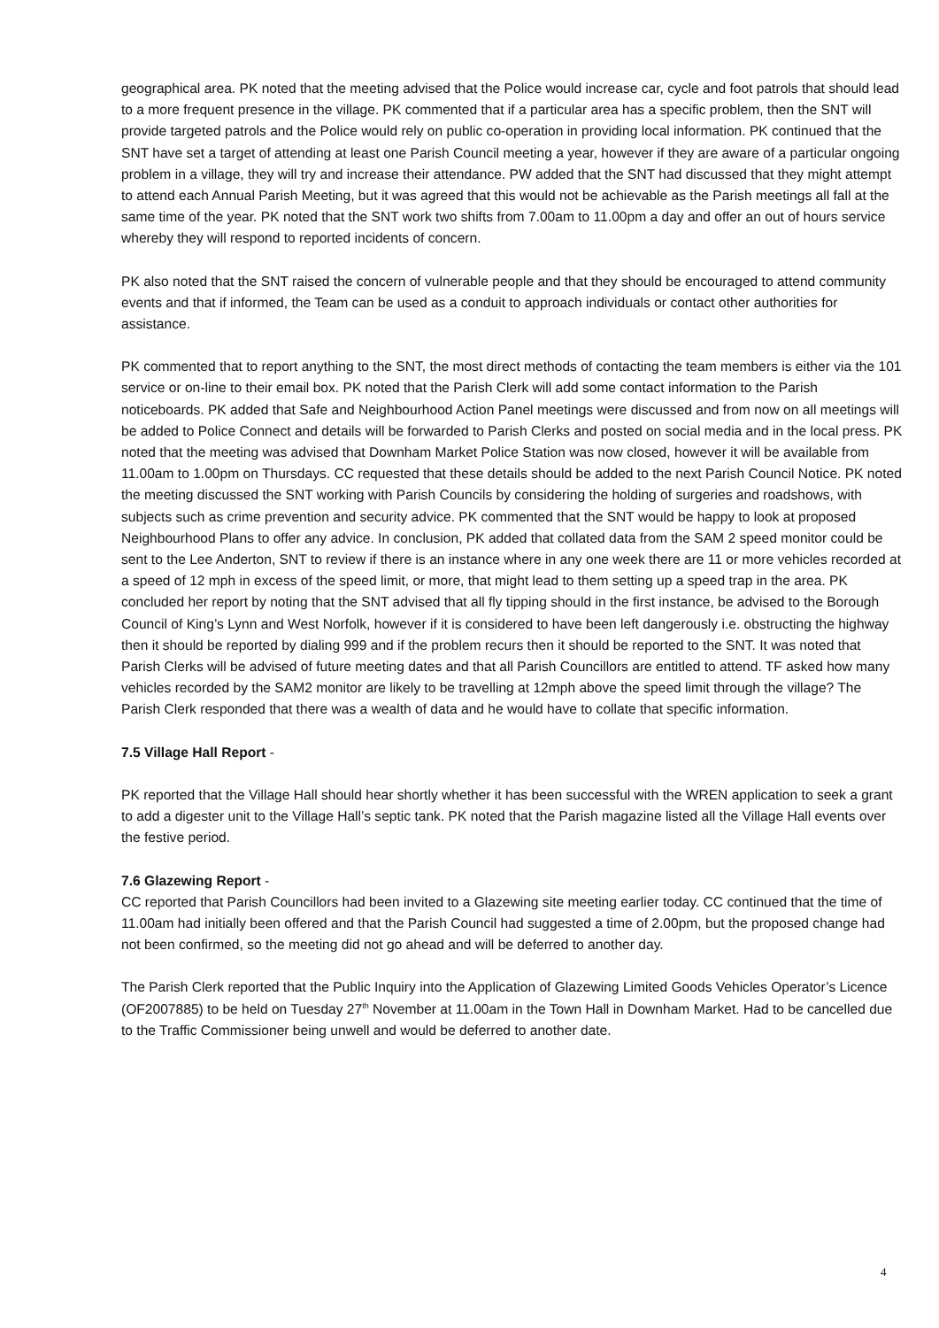geographical area. PK noted that the meeting advised that the Police would increase car, cycle and foot patrols that should lead to a more frequent presence in the village. PK commented that if a particular area has a specific problem, then the SNT will provide targeted patrols and the Police would rely on public co-operation in providing local information. PK continued that the SNT have set a target of attending at least one Parish Council meeting a year, however if they are aware of a particular ongoing problem in a village, they will try and increase their attendance. PW added that the SNT had discussed that they might attempt to attend each Annual Parish Meeting, but it was agreed that this would not be achievable as the Parish meetings all fall at the same time of the year. PK noted that the SNT work two shifts from 7.00am to 11.00pm a day and offer an out of hours service whereby they will respond to reported incidents of concern.
PK also noted that the SNT raised the concern of vulnerable people and that they should be encouraged to attend community events and that if informed, the Team can be used as a conduit to approach individuals or contact other authorities for assistance.
PK commented that to report anything to the SNT, the most direct methods of contacting the team members is either via the 101 service or on-line to their email box. PK noted that the Parish Clerk will add some contact information to the Parish noticeboards. PK added that Safe and Neighbourhood Action Panel meetings were discussed and from now on all meetings will be added to Police Connect and details will be forwarded to Parish Clerks and posted on social media and in the local press. PK noted that the meeting was advised that Downham Market Police Station was now closed, however it will be available from 11.00am to 1.00pm on Thursdays. CC requested that these details should be added to the next Parish Council Notice. PK noted the meeting discussed the SNT working with Parish Councils by considering the holding of surgeries and roadshows, with subjects such as crime prevention and security advice. PK commented that the SNT would be happy to look at proposed Neighbourhood Plans to offer any advice. In conclusion, PK added that collated data from the SAM 2 speed monitor could be sent to the Lee Anderton, SNT to review if there is an instance where in any one week there are 11 or more vehicles recorded at a speed of 12 mph in excess of the speed limit, or more, that might lead to them setting up a speed trap in the area. PK concluded her report by noting that the SNT advised that all fly tipping should in the first instance, be advised to the Borough Council of King’s Lynn and West Norfolk, however if it is considered to have been left dangerously i.e. obstructing the highway then it should be reported by dialing 999 and if the problem recurs then it should be reported to the SNT. It was noted that Parish Clerks will be advised of future meeting dates and that all Parish Councillors are entitled to attend. TF asked how many vehicles recorded by the SAM2 monitor are likely to be travelling at 12mph above the speed limit through the village? The Parish Clerk responded that there was a wealth of data and he would have to collate that specific information.
7.5 Village Hall Report -
PK reported that the Village Hall should hear shortly whether it has been successful with the WREN application to seek a grant to add a digester unit to the Village Hall’s septic tank. PK noted that the Parish magazine listed all the Village Hall events over the festive period.
7.6 Glazewing Report -
CC reported that Parish Councillors had been invited to a Glazewing site meeting earlier today. CC continued that the time of 11.00am had initially been offered and that the Parish Council had suggested a time of 2.00pm, but the proposed change had not been confirmed, so the meeting did not go ahead and will be deferred to another day.
The Parish Clerk reported that the Public Inquiry into the Application of Glazewing Limited Goods Vehicles Operator’s Licence (OF2007885) to be held on Tuesday 27<sup>th</sup> November at 11.00am in the Town Hall in Downham Market. Had to be cancelled due to the Traffic Commissioner being unwell and would be deferred to another date.
4